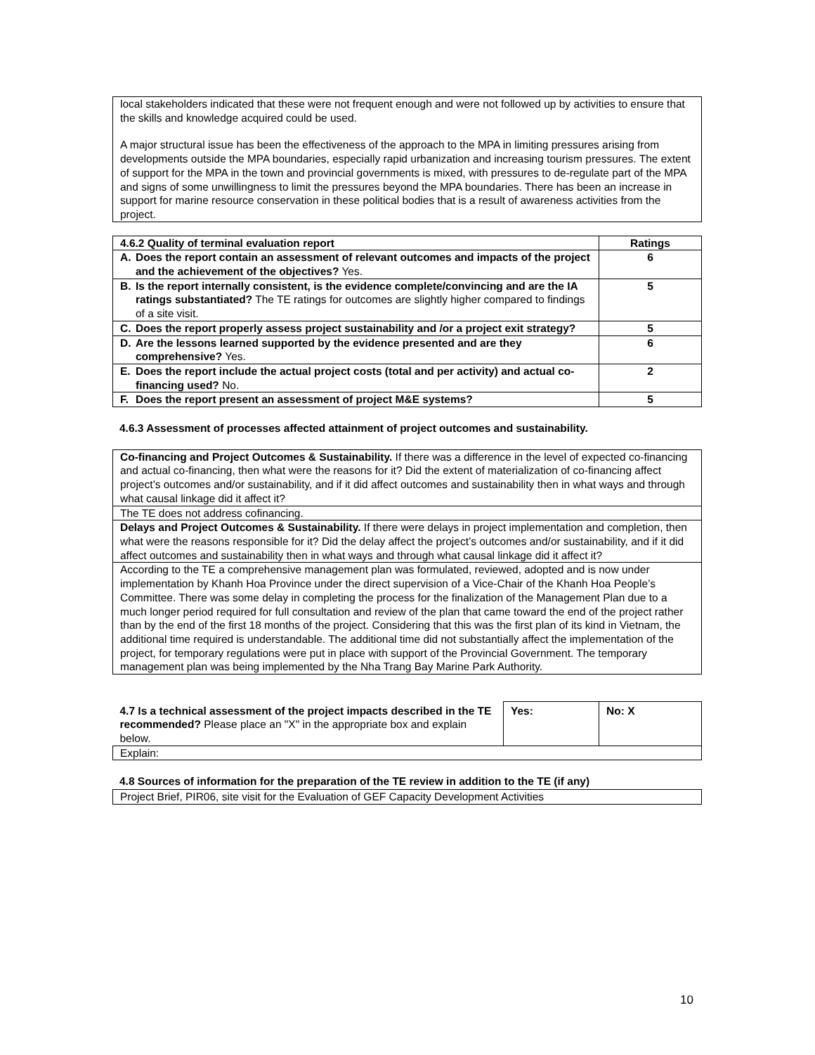local stakeholders indicated that these were not frequent enough and were not followed up by activities to ensure that the skills and knowledge acquired could be used.
A major structural issue has been the effectiveness of the approach to the MPA in limiting pressures arising from developments outside the MPA boundaries, especially rapid urbanization and increasing tourism pressures. The extent of support for the MPA in the town and provincial governments is mixed, with pressures to de-regulate part of the MPA and signs of some unwillingness to limit the pressures beyond the MPA boundaries. There has been an increase in support for marine resource conservation in these political bodies that is a result of awareness activities from the project.
| 4.6.2 Quality of terminal evaluation report | | Ratings |
| --- | --- | --- |
| A. | Does the report contain an assessment of relevant outcomes and impacts of the project and the achievement of the objectives? Yes. | 6 |
| B. | Is the report internally consistent, is the evidence complete/convincing and are the IA ratings substantiated? The TE ratings for outcomes are slightly higher compared to findings of a site visit. | 5 |
| C. | Does the report properly assess project sustainability and /or a project exit strategy? | 5 |
| D. | Are the lessons learned supported by the evidence presented and are they comprehensive? Yes. | 6 |
| E. | Does the report include the actual project costs (total and per activity) and actual co-financing used? No. | 2 |
| F. | Does the report present an assessment of project M&E systems? | 5 |
4.6.3 Assessment of processes affected attainment of project outcomes and sustainability.
| Co-financing and Project Outcomes & Sustainability. If there was a difference in the level of expected co-financing and actual co-financing, then what were the reasons for it? Did the extent of materialization of co-financing affect project’s outcomes and/or sustainability, and if it did affect outcomes and sustainability then in what ways and through what causal linkage did it affect it? |
| The TE does not address cofinancing. |
| Delays and Project Outcomes & Sustainability. If there were delays in project implementation and completion, then what were the reasons responsible for it? Did the delay affect the project’s outcomes and/or sustainability, and if it did affect outcomes and sustainability then in what ways and through what causal linkage did it affect it? |
| According to the TE a comprehensive management plan was formulated, reviewed, adopted and is now under implementation by Khanh Hoa Province under the direct supervision of a Vice-Chair of the Khanh Hoa People’s Committee. There was some delay in completing the process for the finalization of the Management Plan due to a much longer period required for full consultation and review of the plan that came toward the end of the project rather than by the end of the first 18 months of the project. Considering that this was the first plan of its kind in Vietnam, the additional time required is understandable. The additional time did not substantially affect the implementation of the project, for temporary regulations were put in place with support of the Provincial Government. The temporary management plan was being implemented by the Nha Trang Bay Marine Park Authority. |
| 4.7 Is a technical assessment of the project impacts described in the TE recommended? Please place an "X" in the appropriate box and explain below. | Yes: | No: X |
| Explain: | | |
4.8 Sources of information for the preparation of the TE review in addition to the TE (if any)
Project Brief, PIR06, site visit for the Evaluation of GEF Capacity Development Activities
10